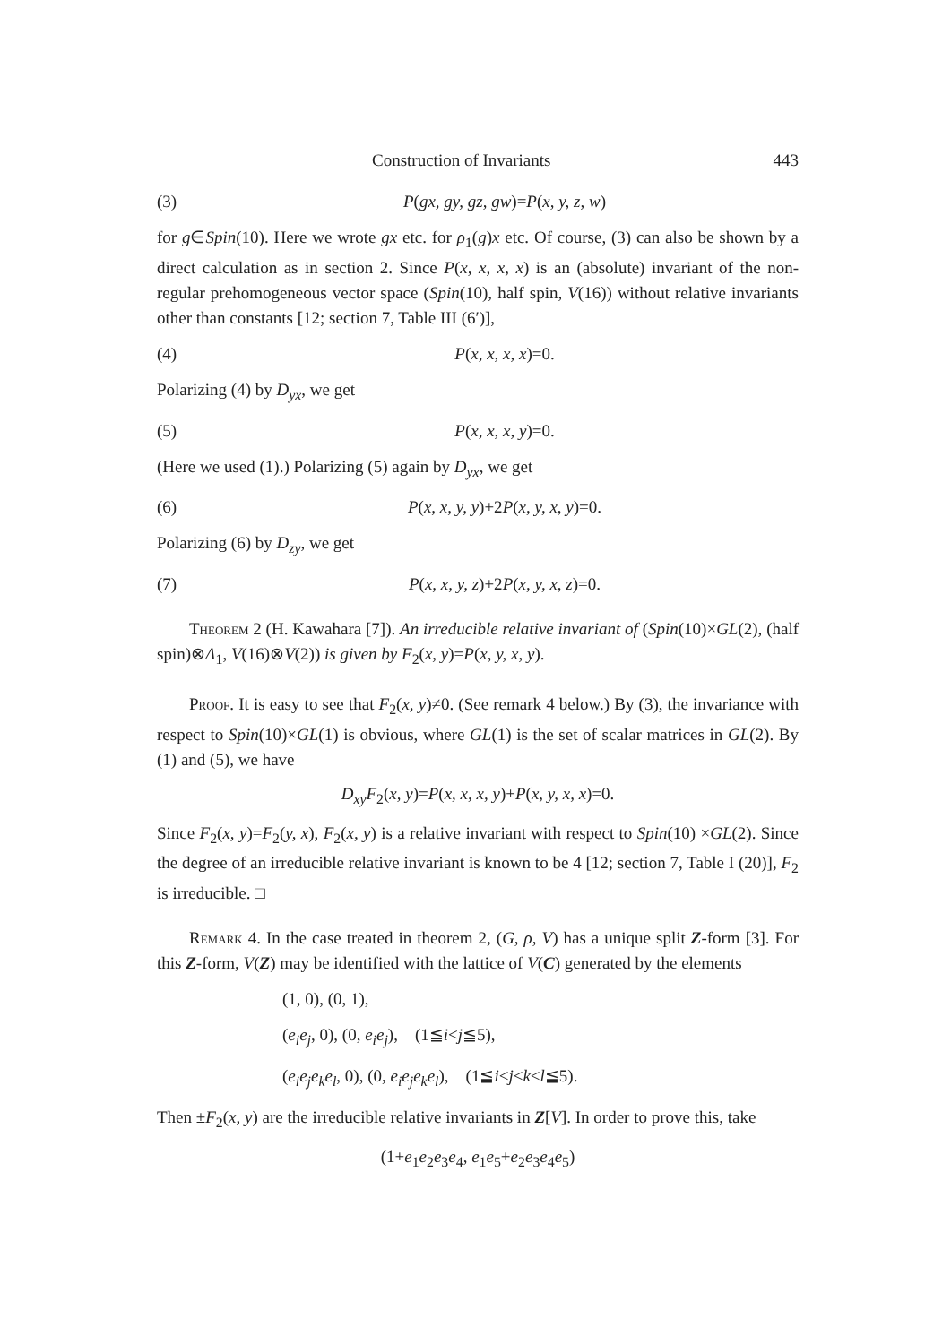Construction of Invariants 443
(3) P(gx, gy, gz, gw)=P(x, y, z, w)
for g∈Spin(10). Here we wrote gx etc. for ρ<sub>1</sub>(g)x etc. Of course, (3) can also be shown by a direct calculation as in section 2. Since P(x, x, x, x) is an (absolute) invariant of the non-regular prehomogeneous vector space (Spin(10), half spin, V(16)) without relative invariants other than constants [12; section 7, Table III (6′)],
(4) P(x, x, x, x)=0.
Polarizing (4) by D<sub>yx</sub>, we get
(5) P(x, x, x, y)=0.
(Here we used (1).) Polarizing (5) again by D<sub>yx</sub>, we get
(6) P(x, x, y, y)+2P(x, y, x, y)=0.
Polarizing (6) by D<sub>zy</sub>, we get
(7) P(x, x, y, z)+2P(x, y, x, z)=0.
Theorem 2 (H. Kawahara [7]). An irreducible relative invariant of (Spin(10)×GL(2), (half spin)⊗Λ<sub>1</sub>, V(16)⊗V(2)) is given by F<sub>2</sub>(x, y)=P(x, y, x, y).
Proof. It is easy to see that F<sub>2</sub>(x, y)≠0. (See remark 4 below.) By (3), the invariance with respect to Spin(10)×GL(1) is obvious, where GL(1) is the set of scalar matrices in GL(2). By (1) and (5), we have
D<sub>xy</sub>F<sub>2</sub>(x, y)=P(x, x, x, y)+P(x, y, x, x)=0.
Since F<sub>2</sub>(x, y)=F<sub>2</sub>(y, x), F<sub>2</sub>(x, y) is a relative invariant with respect to Spin(10) ×GL(2). Since the degree of an irreducible relative invariant is known to be 4 [12; section 7, Table I (20)], F<sub>2</sub> is irreducible. □
Remark 4. In the case treated in theorem 2, (G, ρ, V) has a unique split Z-form [3]. For this Z-form, V(Z) may be identified with the lattice of V(C) generated by the elements
(1, 0), (0, 1),
(e<sub>i</sub>e<sub>j</sub>, 0), (0, e<sub>i</sub>e<sub>j</sub>), (1≦i<j≦5),
(e<sub>i</sub>e<sub>j</sub>e<sub>k</sub>e<sub>l</sub>, 0), (0, e<sub>i</sub>e<sub>j</sub>e<sub>k</sub>e<sub>l</sub>), (1≦i<j<k<l≦5).
Then ±F<sub>2</sub>(x, y) are the irreducible relative invariants in Z[V]. In order to prove this, take
(1+e<sub>1</sub>e<sub>2</sub>e<sub>3</sub>e<sub>4</sub>, e<sub>1</sub>e<sub>5</sub>+e<sub>2</sub>e<sub>3</sub>e<sub>4</sub>e<sub>5</sub>)